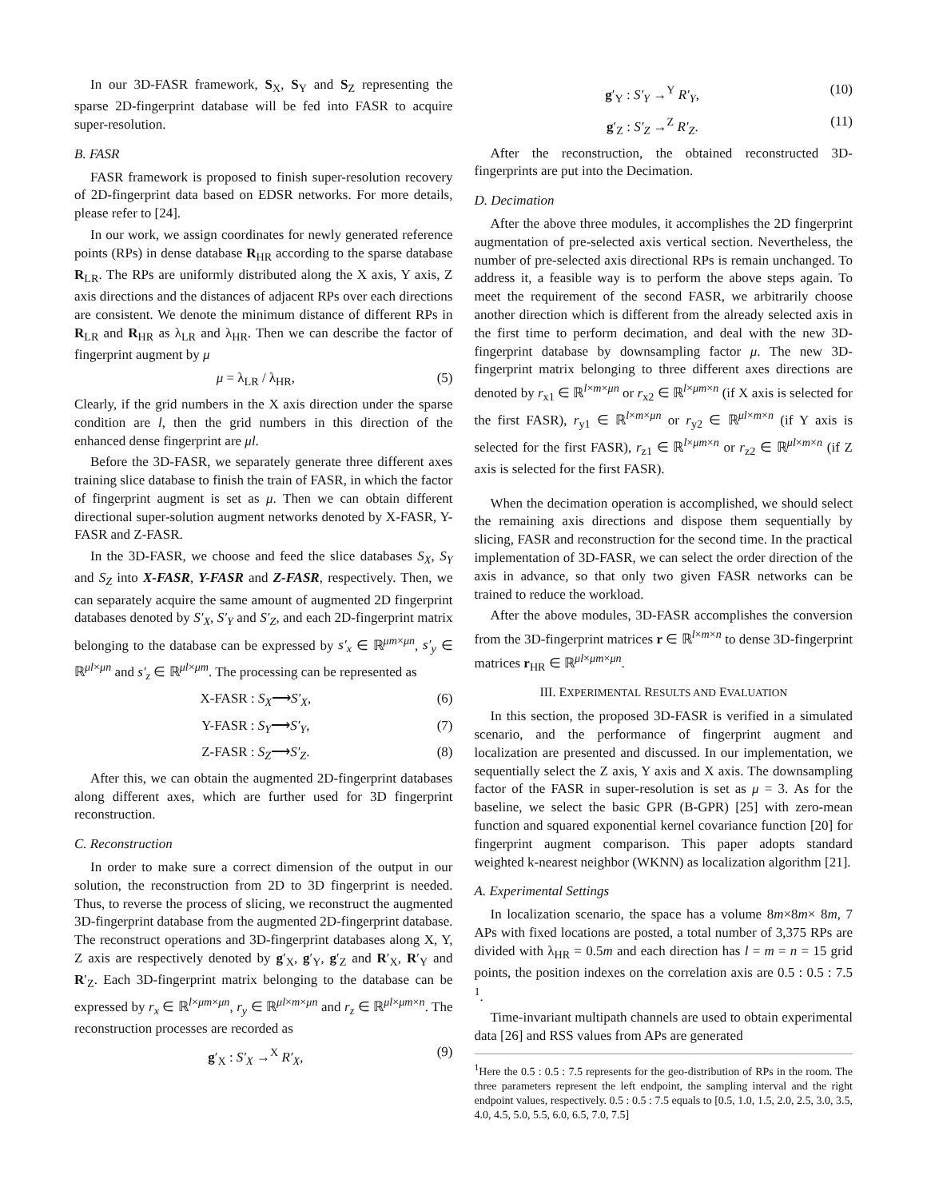In our 3D-FASR framework, S<sub>X</sub>, S<sub>Y</sub> and S<sub>Z</sub> representing the sparse 2D-fingerprint database will be fed into FASR to acquire super-resolution.
B. FASR
FASR framework is proposed to finish super-resolution recovery of 2D-fingerprint data based on EDSR networks. For more details, please refer to [24].
In our work, we assign coordinates for newly generated reference points (RPs) in dense database R<sub>HR</sub> according to the sparse database R<sub>LR</sub>. The RPs are uniformly distributed along the X axis, Y axis, Z axis directions and the distances of adjacent RPs over each directions are consistent. We denote the minimum distance of different RPs in R<sub>LR</sub> and R<sub>HR</sub> as λ<sub>LR</sub> and λ<sub>HR</sub>. Then we can describe the factor of fingerprint augment by μ
μ = λ<sub>LR</sub> / λ<sub>HR</sub>, (5)
Clearly, if the grid numbers in the X axis direction under the sparse condition are l, then the grid numbers in this direction of the enhanced dense fingerprint are μl.
Before the 3D-FASR, we separately generate three different axes training slice database to finish the train of FASR, in which the factor of fingerprint augment is set as μ. Then we can obtain different directional super-solution augment networks denoted by X-FASR, Y-FASR and Z-FASR.
In the 3D-FASR, we choose and feed the slice databases S<sub>X</sub>, S<sub>Y</sub> and S<sub>Z</sub> into X-FASR, Y-FASR and Z-FASR, respectively. Then, we can separately acquire the same amount of augmented 2D fingerprint databases denoted by S′<sub>X</sub>, S′<sub>Y</sub> and S′<sub>Z</sub>, and each 2D-fingerprint matrix belonging to the database can be expressed by s′<sub>x</sub> ∈ ℝ<sup>μm×μn</sup>, s′<sub>y</sub> ∈ ℝ<sup>μl×μn</sup> and s′<sub>z</sub> ∈ ℝ<sup>μl×μm</sup>. The processing can be represented as
X-FASR : S<sub>X</sub>⟶S′<sub>X</sub>, (6)
Y-FASR : S<sub>Y</sub>⟶S′<sub>Y</sub>, (7)
Z-FASR : S<sub>Z</sub>⟶S′<sub>Z</sub>. (8)
After this, we can obtain the augmented 2D-fingerprint databases along different axes, which are further used for 3D fingerprint reconstruction.
C. Reconstruction
In order to make sure a correct dimension of the output in our solution, the reconstruction from 2D to 3D fingerprint is needed. Thus, to reverse the process of slicing, we reconstruct the augmented 3D-fingerprint database from the augmented 2D-fingerprint database. The reconstruct operations and 3D-fingerprint databases along X, Y, Z axis are respectively denoted by g′<sub>X</sub>, g′<sub>Y</sub>, g′<sub>Z</sub> and R′<sub>X</sub>, R′<sub>Y</sub> and R′<sub>Z</sub>. Each 3D-fingerprint matrix belonging to the database can be expressed by r<sub>x</sub> ∈ ℝ<sup>l×μm×μn</sup>, r<sub>y</sub> ∈ ℝ<sup>μl×m×μn</sup> and r<sub>z</sub> ∈ ℝ<sup>μl×μm×n</sup>. The reconstruction processes are recorded as
g′<sub>X</sub> : S′<sub>X</sub> →<sup>X</sup> R′<sub>X</sub>, (9)
g′<sub>Y</sub> : S′<sub>Y</sub> →<sup>Y</sup> R′<sub>Y</sub>, (10)
g′<sub>Z</sub> : S′<sub>Z</sub> →<sup>Z</sup> R′<sub>Z</sub>. (11)
After the reconstruction, the obtained reconstructed 3D-fingerprints are put into the Decimation.
D. Decimation
After the above three modules, it accomplishes the 2D fingerprint augmentation of pre-selected axis vertical section. Nevertheless, the number of pre-selected axis directional RPs is remain unchanged. To address it, a feasible way is to perform the above steps again. To meet the requirement of the second FASR, we arbitrarily choose another direction which is different from the already selected axis in the first time to perform decimation, and deal with the new 3D-fingerprint database by downsampling factor μ. The new 3D-fingerprint matrix belonging to three different axes directions are denoted by r<sub>x1</sub> ∈ ℝ<sup>l×m×μn</sup> or r<sub>x2</sub> ∈ ℝ<sup>l×μm×n</sup> (if X axis is selected for the first FASR), r<sub>y1</sub> ∈ ℝ<sup>l×m×μn</sup> or r<sub>y2</sub> ∈ ℝ<sup>μl×m×n</sup> (if Y axis is selected for the first FASR), r<sub>z1</sub> ∈ ℝ<sup>l×μm×n</sup> or r<sub>z2</sub> ∈ ℝ<sup>μl×m×n</sup> (if Z axis is selected for the first FASR).
When the decimation operation is accomplished, we should select the remaining axis directions and dispose them sequentially by slicing, FASR and reconstruction for the second time. In the practical implementation of 3D-FASR, we can select the order direction of the axis in advance, so that only two given FASR networks can be trained to reduce the workload.
After the above modules, 3D-FASR accomplishes the conversion from the 3D-fingerprint matrices r ∈ ℝ<sup>l×m×n</sup> to dense 3D-fingerprint matrices r<sub>HR</sub> ∈ ℝ<sup>μl×μm×μn</sup>.
III. EXPERIMENTAL RESULTS AND EVALUATION
In this section, the proposed 3D-FASR is verified in a simulated scenario, and the performance of fingerprint augment and localization are presented and discussed. In our implementation, we sequentially select the Z axis, Y axis and X axis. The downsampling factor of the FASR in super-resolution is set as μ = 3. As for the baseline, we select the basic GPR (B-GPR) [25] with zero-mean function and squared exponential kernel covariance function [20] for fingerprint augment comparison. This paper adopts standard weighted k-nearest neighbor (WKNN) as localization algorithm [21].
A. Experimental Settings
In localization scenario, the space has a volume 8m×8m× 8m, 7 APs with fixed locations are posted, a total number of 3,375 RPs are divided with λ<sub>HR</sub> = 0.5m and each direction has l = m = n = 15 grid points, the position indexes on the correlation axis are 0.5 : 0.5 : 7.5 <sup>1</sup>.
Time-invariant multipath channels are used to obtain experimental data [26] and RSS values from APs are generated
<sup>1</sup> Here the 0.5 : 0.5 : 7.5 represents for the geo-distribution of RPs in the room. The three parameters represent the left endpoint, the sampling interval and the right endpoint values, respectively. 0.5 : 0.5 : 7.5 equals to [0.5, 1.0, 1.5, 2.0, 2.5, 3.0, 3.5, 4.0, 4.5, 5.0, 5.5, 6.0, 6.5, 7.0, 7.5]